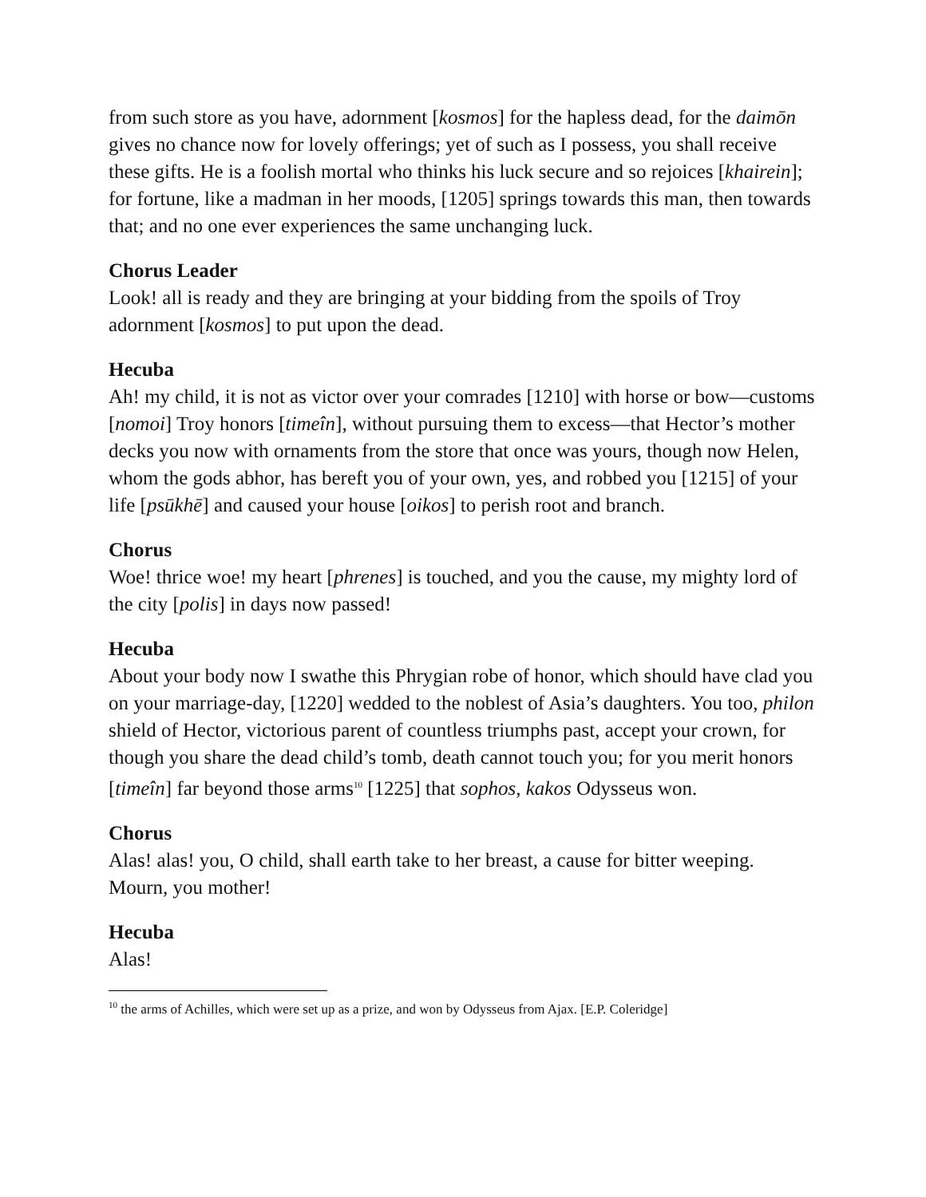from such store as you have, adornment [kosmos] for the hapless dead, for the daimōn gives no chance now for lovely offerings; yet of such as I possess, you shall receive these gifts. He is a foolish mortal who thinks his luck secure and so rejoices [khairein]; for fortune, like a madman in her moods, [1205] springs towards this man, then towards that; and no one ever experiences the same unchanging luck.
Chorus Leader
Look! all is ready and they are bringing at your bidding from the spoils of Troy adornment [kosmos] to put upon the dead.
Hecuba
Ah! my child, it is not as victor over your comrades [1210] with horse or bow—customs [nomoi] Troy honors [timeîn], without pursuing them to excess—that Hector’s mother decks you now with ornaments from the store that once was yours, though now Helen, whom the gods abhor, has bereft you of your own, yes, and robbed you [1215] of your life [psūkhē] and caused your house [oikos] to perish root and branch.
Chorus
Woe! thrice woe! my heart [phrenes] is touched, and you the cause, my mighty lord of the city [polis] in days now passed!
Hecuba
About your body now I swathe this Phrygian robe of honor, which should have clad you on your marriage-day, [1220] wedded to the noblest of Asia’s daughters. You too, philon shield of Hector, victorious parent of countless triumphs past, accept your crown, for though you share the dead child’s tomb, death cannot touch you; for you merit honors [timeîn] far beyond those arms<sup>10</sup> [1225] that sophos, kakos Odysseus won.
Chorus
Alas! alas! you, O child, shall earth take to her breast, a cause for bitter weeping. Mourn, you mother!
Hecuba
Alas!
<sup>10</sup> the arms of Achilles, which were set up as a prize, and won by Odysseus from Ajax. [E.P. Coleridge]